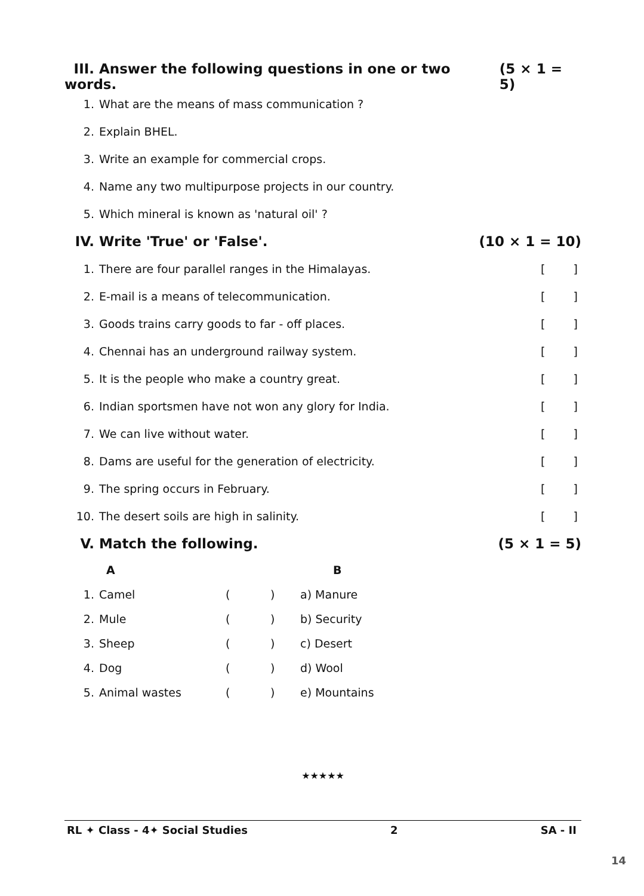III. Answer the following questions in one or two words.
(5 × 1 = 5)
1. What are the means of mass communication ?
2. Explain BHEL.
3. Write an example for commercial crops.
4. Name any two multipurpose projects in our country.
5. Which mineral is known as 'natural oil' ?
IV. Write 'True' or 'False'. (10 × 1 = 10)
1. There are four parallel ranges in the Himalayas. []
2. E-mail is a means of telecommunication. []
3. Goods trains carry goods to far - off places. []
4. Chennai has an underground railway system. []
5. It is the people who make a country great. []
6. Indian sportsmen have not won any glory for India. []
7. We can live without water. []
8. Dams are useful for the generation of electricity. []
9. The spring occurs in February. []
10. The desert soils are high in salinity. []
V. Match the following. (5 × 1 = 5)
| | A | | | B |
| --- | --- | --- | --- | --- |
| 1. | Camel | ( | ) | a) Manure |
| 2. | Mule | ( | ) | b) Security |
| 3. | Sheep | ( | ) | c) Desert |
| 4. | Dog | ( | ) | d) Wool |
| 5. | Animal wastes | ( | ) | e) Mountains |
★★★★★
RL ✦ Class - 4✦ Social Studies 2 SA - II
14